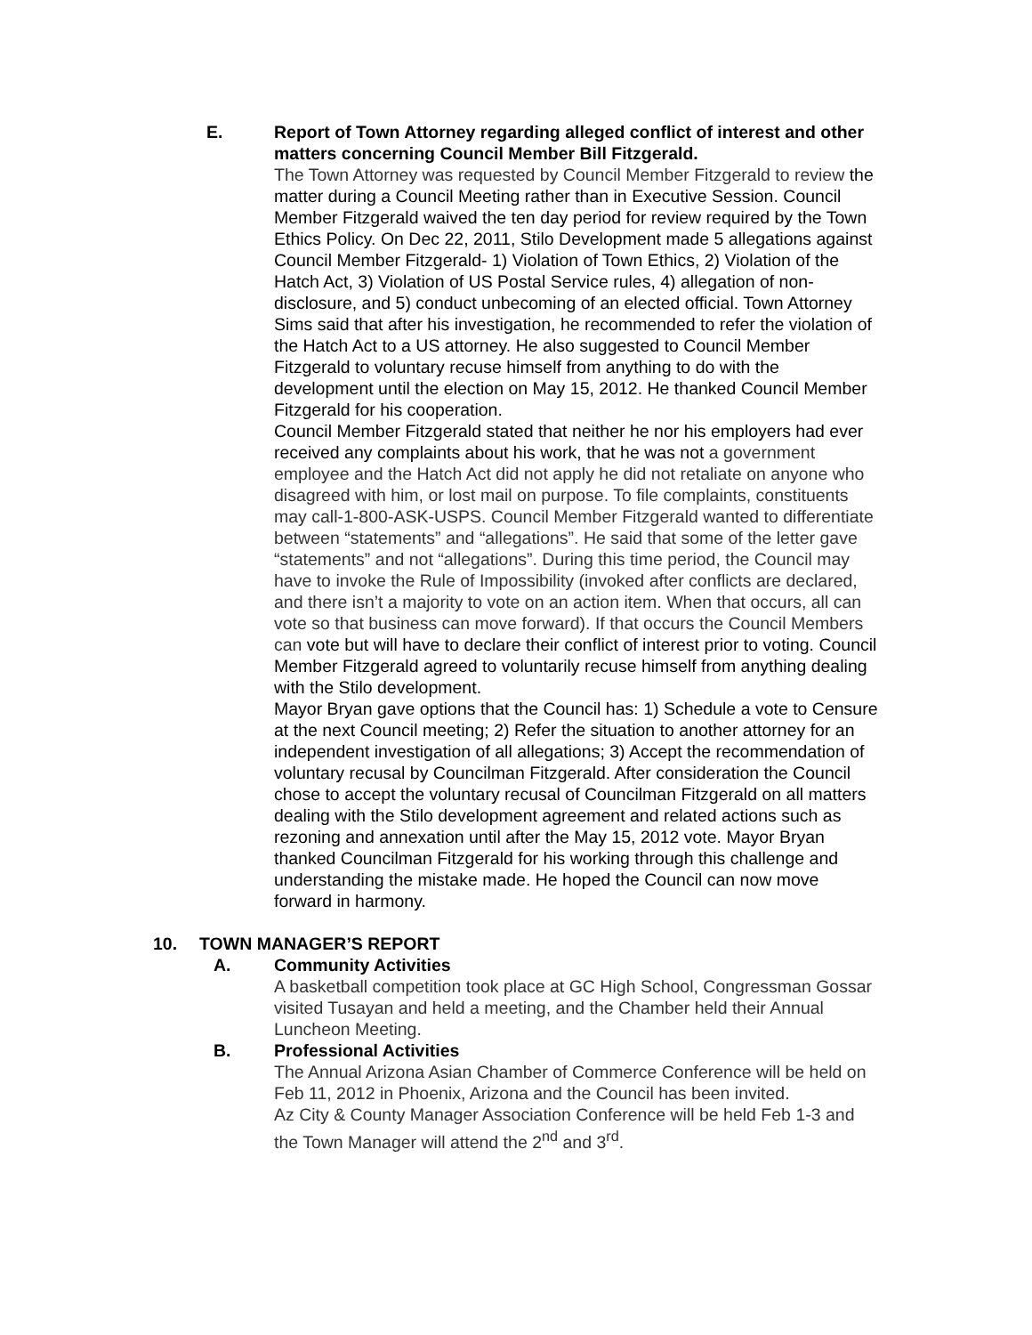E. Report of Town Attorney regarding alleged conflict of interest and other matters concerning Council Member Bill Fitzgerald.
The Town Attorney was requested by Council Member Fitzgerald to review the matter during a Council Meeting rather than in Executive Session. Council Member Fitzgerald waived the ten day period for review required by the Town Ethics Policy. On Dec 22, 2011, Stilo Development made 5 allegations against Council Member Fitzgerald- 1) Violation of Town Ethics, 2) Violation of the Hatch Act, 3) Violation of US Postal Service rules, 4) allegation of non-disclosure, and 5) conduct unbecoming of an elected official. Town Attorney Sims said that after his investigation, he recommended to refer the violation of the Hatch Act to a US attorney. He also suggested to Council Member Fitzgerald to voluntary recuse himself from anything to do with the development until the election on May 15, 2012. He thanked Council Member Fitzgerald for his cooperation.
Council Member Fitzgerald stated that neither he nor his employers had ever received any complaints about his work, that he was not a government employee and the Hatch Act did not apply he did not retaliate on anyone who disagreed with him, or lost mail on purpose. To file complaints, constituents may call-1-800-ASK-USPS. Council Member Fitzgerald wanted to differentiate between “statements” and “allegations”. He said that some of the letter gave “statements” and not “allegations”. During this time period, the Council may have to invoke the Rule of Impossibility (invoked after conflicts are declared, and there isn’t a majority to vote on an action item. When that occurs, all can vote so that business can move forward). If that occurs the Council Members can vote but will have to declare their conflict of interest prior to voting. Council Member Fitzgerald agreed to voluntarily recuse himself from anything dealing with the Stilo development.
Mayor Bryan gave options that the Council has: 1) Schedule a vote to Censure at the next Council meeting; 2) Refer the situation to another attorney for an independent investigation of all allegations; 3) Accept the recommendation of voluntary recusal by Councilman Fitzgerald. After consideration the Council chose to accept the voluntary recusal of Councilman Fitzgerald on all matters dealing with the Stilo development agreement and related actions such as rezoning and annexation until after the May 15, 2012 vote. Mayor Bryan thanked Councilman Fitzgerald for his working through this challenge and understanding the mistake made. He hoped the Council can now move forward in harmony.
10. TOWN MANAGER’S REPORT
A. Community Activities
A basketball competition took place at GC High School, Congressman Gossar visited Tusayan and held a meeting, and the Chamber held their Annual Luncheon Meeting.
B. Professional Activities
The Annual Arizona Asian Chamber of Commerce Conference will be held on Feb 11, 2012 in Phoenix, Arizona and the Council has been invited.
Az City & County Manager Association Conference will be held Feb 1-3 and the Town Manager will attend the 2<sup>nd</sup> and 3<sup>rd</sup>.